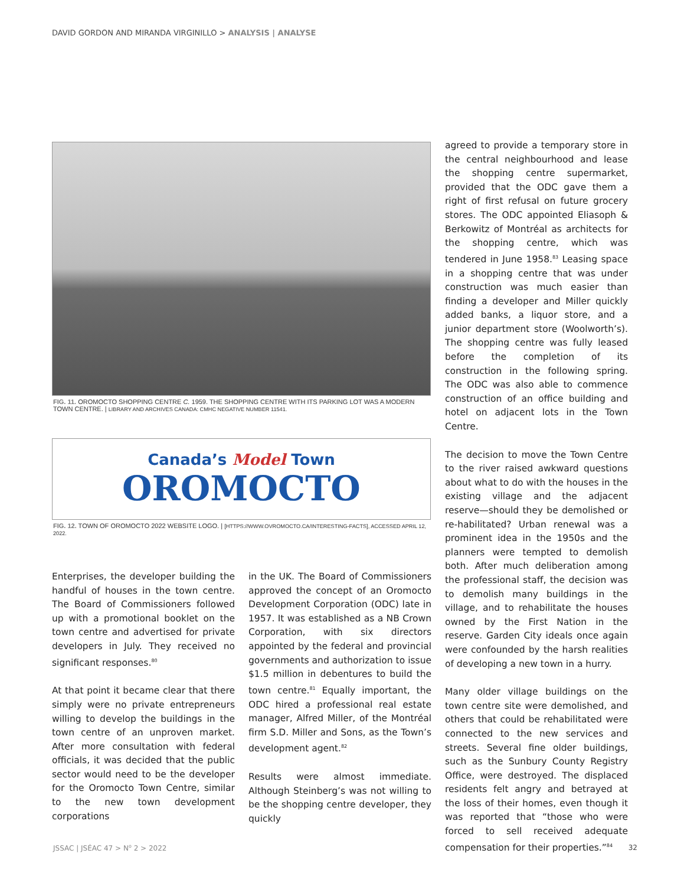DAVID GORDON AND MIRANDA VIRGINILLO > ANALYSIS | ANALYSE
FIG. 11. OROMOCTO SHOPPING CENTRE C. 1959. THE SHOPPING CENTRE WITH ITS PARKING LOT WAS A MODERN TOWN CENTRE. | LIBRARY AND ARCHIVES CANADA: CMHC NEGATIVE NUMBER 11541.
Canada’s Model Town
OROMOCTO
FIG. 12. TOWN OF OROMOCTO 2022 WEBSITE LOGO. | [HTTPS://WWW.OVROMOCTO.CA/INTERESTING-FACTS], ACCESSED APRIL 12, 2022.
Enterprises, the developer building the handful of houses in the town centre. The Board of Commissioners followed up with a promotional booklet on the town centre and advertised for private developers in July. They received no significant responses.<sup>80</sup>
At that point it became clear that there simply were no private entrepreneurs willing to develop the buildings in the town centre of an unproven market. After more consultation with federal officials, it was decided that the public sector would need to be the developer for the Oromocto Town Centre, similar to the new town development corporations
in the UK. The Board of Commissioners approved the concept of an Oromocto Development Corporation (ODC) late in 1957. It was established as a NB Crown Corporation, with six directors appointed by the federal and provincial governments and authorization to issue $1.5 million in debentures to build the town centre.<sup>81</sup> Equally important, the ODC hired a professional real estate manager, Alfred Miller, of the Montréal firm S.D. Miller and Sons, as the Town’s development agent.<sup>82</sup>
Results were almost immediate. Although Steinberg’s was not willing to be the shopping centre developer, they quickly
agreed to provide a temporary store in the central neighbourhood and lease the shopping centre supermarket, provided that the ODC gave them a right of first refusal on future grocery stores. The ODC appointed Eliasoph & Berkowitz of Montréal as architects for the shopping centre, which was tendered in June 1958.<sup>83</sup> Leasing space in a shopping centre that was under construction was much easier than finding a developer and Miller quickly added banks, a liquor store, and a junior department store (Woolworth’s). The shopping centre was fully leased before the completion of its construction in the following spring. The ODC was also able to commence construction of an office building and hotel on adjacent lots in the Town Centre.
The decision to move the Town Centre to the river raised awkward questions about what to do with the houses in the existing village and the adjacent reserve—should they be demolished or re-habilitated? Urban renewal was a prominent idea in the 1950s and the planners were tempted to demolish both. After much deliberation among the professional staff, the decision was to demolish many buildings in the village, and to rehabilitate the houses owned by the First Nation in the reserve. Garden City ideals once again were confounded by the harsh realities of developing a new town in a hurry.
Many older village buildings on the town centre site were demolished, and others that could be rehabilitated were connected to the new services and streets. Several fine older buildings, such as the Sunbury County Registry Office, were destroyed. The displaced residents felt angry and betrayed at the loss of their homes, even though it was reported that “those who were forced to sell received adequate compensation for their properties.”<sup>84</sup>
JSSAC | JSÉAC 47 > N<sup>o</sup> 2 > 2022 32